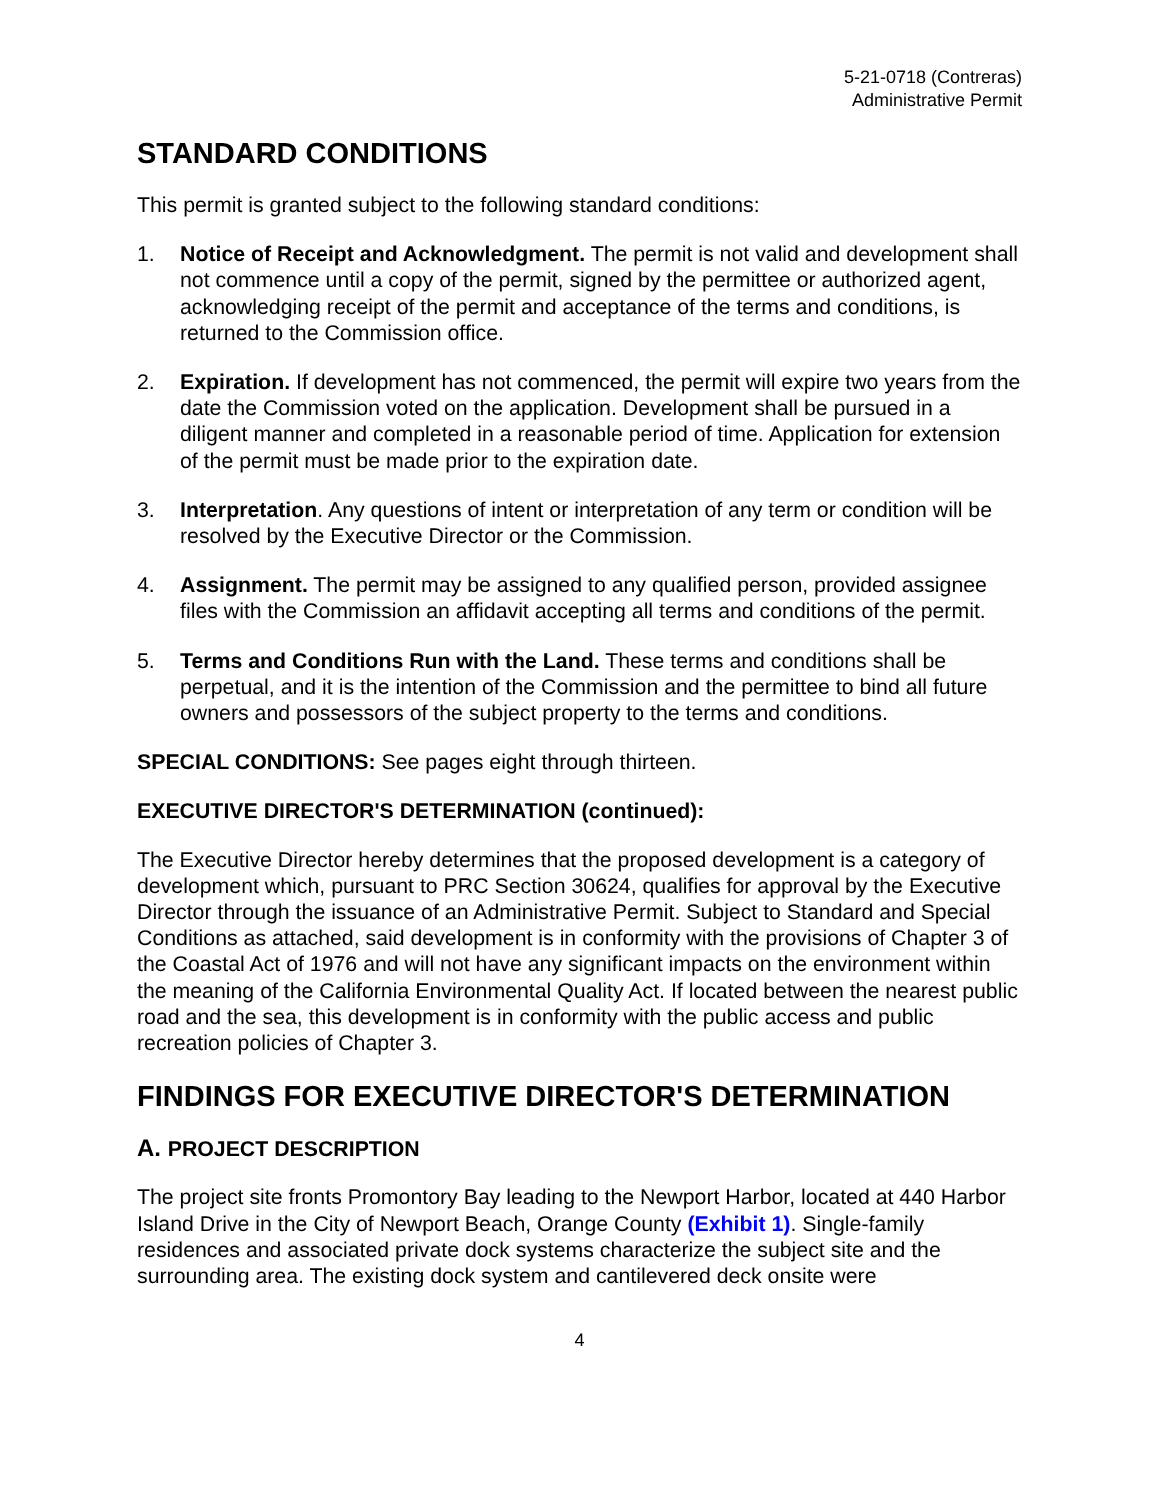5-21-0718 (Contreras)
Administrative Permit
STANDARD CONDITIONS
This permit is granted subject to the following standard conditions:
1. Notice of Receipt and Acknowledgment. The permit is not valid and development shall not commence until a copy of the permit, signed by the permittee or authorized agent, acknowledging receipt of the permit and acceptance of the terms and conditions, is returned to the Commission office.
2. Expiration. If development has not commenced, the permit will expire two years from the date the Commission voted on the application. Development shall be pursued in a diligent manner and completed in a reasonable period of time. Application for extension of the permit must be made prior to the expiration date.
3. Interpretation. Any questions of intent or interpretation of any term or condition will be resolved by the Executive Director or the Commission.
4. Assignment. The permit may be assigned to any qualified person, provided assignee files with the Commission an affidavit accepting all terms and conditions of the permit.
5. Terms and Conditions Run with the Land. These terms and conditions shall be perpetual, and it is the intention of the Commission and the permittee to bind all future owners and possessors of the subject property to the terms and conditions.
SPECIAL CONDITIONS: See pages eight through thirteen.
EXECUTIVE DIRECTOR'S DETERMINATION (continued):
The Executive Director hereby determines that the proposed development is a category of development which, pursuant to PRC Section 30624, qualifies for approval by the Executive Director through the issuance of an Administrative Permit. Subject to Standard and Special Conditions as attached, said development is in conformity with the provisions of Chapter 3 of the Coastal Act of 1976 and will not have any significant impacts on the environment within the meaning of the California Environmental Quality Act. If located between the nearest public road and the sea, this development is in conformity with the public access and public recreation policies of Chapter 3.
FINDINGS FOR EXECUTIVE DIRECTOR'S DETERMINATION
A. PROJECT DESCRIPTION
The project site fronts Promontory Bay leading to the Newport Harbor, located at 440 Harbor Island Drive in the City of Newport Beach, Orange County (Exhibit 1). Single-family residences and associated private dock systems characterize the subject site and the surrounding area. The existing dock system and cantilevered deck onsite were
4